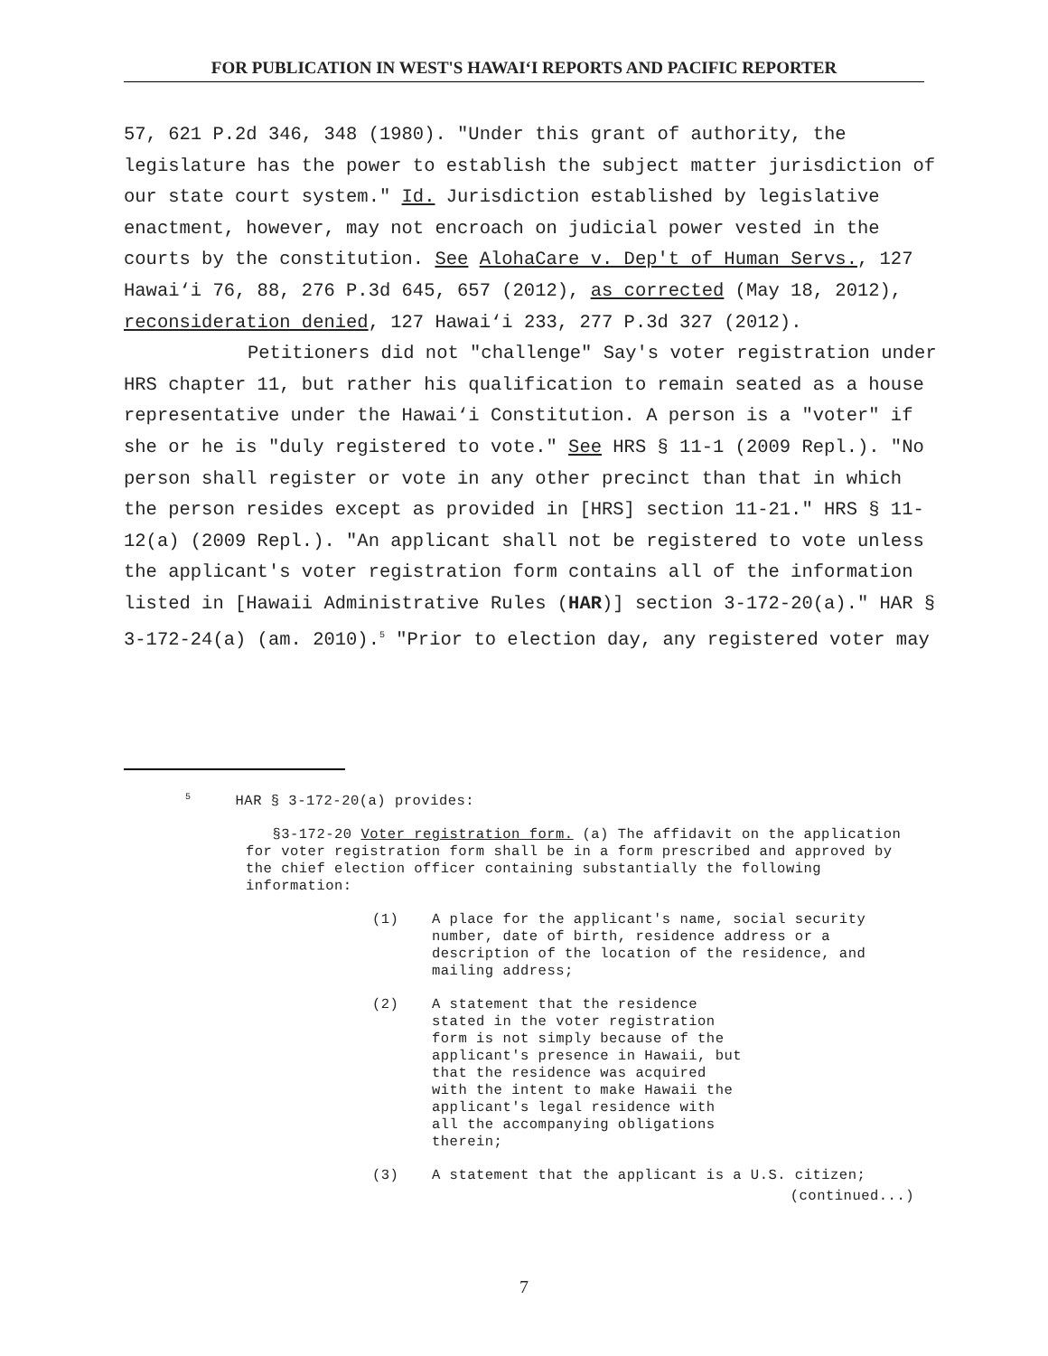FOR PUBLICATION IN WEST'S HAWAI‘I REPORTS AND PACIFIC REPORTER
57, 621 P.2d 346, 348 (1980). "Under this grant of authority, the legislature has the power to establish the subject matter jurisdiction of our state court system." Id. Jurisdiction established by legislative enactment, however, may not encroach on judicial power vested in the courts by the constitution. See AlohaCare v. Dep't of Human Servs., 127 Hawai‘i 76, 88, 276 P.3d 645, 657 (2012), as corrected (May 18, 2012), reconsideration denied, 127 Hawai‘i 233, 277 P.3d 327 (2012).
Petitioners did not "challenge" Say's voter registration under HRS chapter 11, but rather his qualification to remain seated as a house representative under the Hawai‘i Constitution. A person is a "voter" if she or he is "duly registered to vote." See HRS § 11-1 (2009 Repl.). "No person shall register or vote in any other precinct than that in which the person resides except as provided in [HRS] section 11-21." HRS § 11-12(a) (2009 Repl.). "An applicant shall not be registered to vote unless the applicant's voter registration form contains all of the information listed in [Hawaii Administrative Rules (HAR)] section 3-172-20(a)." HAR § 3-172-24(a) (am. 2010).<sup>5</sup> "Prior to election day, any registered voter may
<sup>5</sup> HAR § 3-172-20(a) provides:
§3-172-20 Voter registration form. (a) The affidavit on the application for voter registration form shall be in a form prescribed and approved by the chief election officer containing substantially the following information:
(1) A place for the applicant's name, social security number, date of birth, residence address or a description of the location of the residence, and mailing address;
(2) A statement that the residence stated in the voter registration form is not simply because of the applicant's presence in Hawaii, but that the residence was acquired with the intent to make Hawaii the applicant's legal residence with all the accompanying obligations therein;
(3) A statement that the applicant is a U.S. citizen;
(continued...)
7